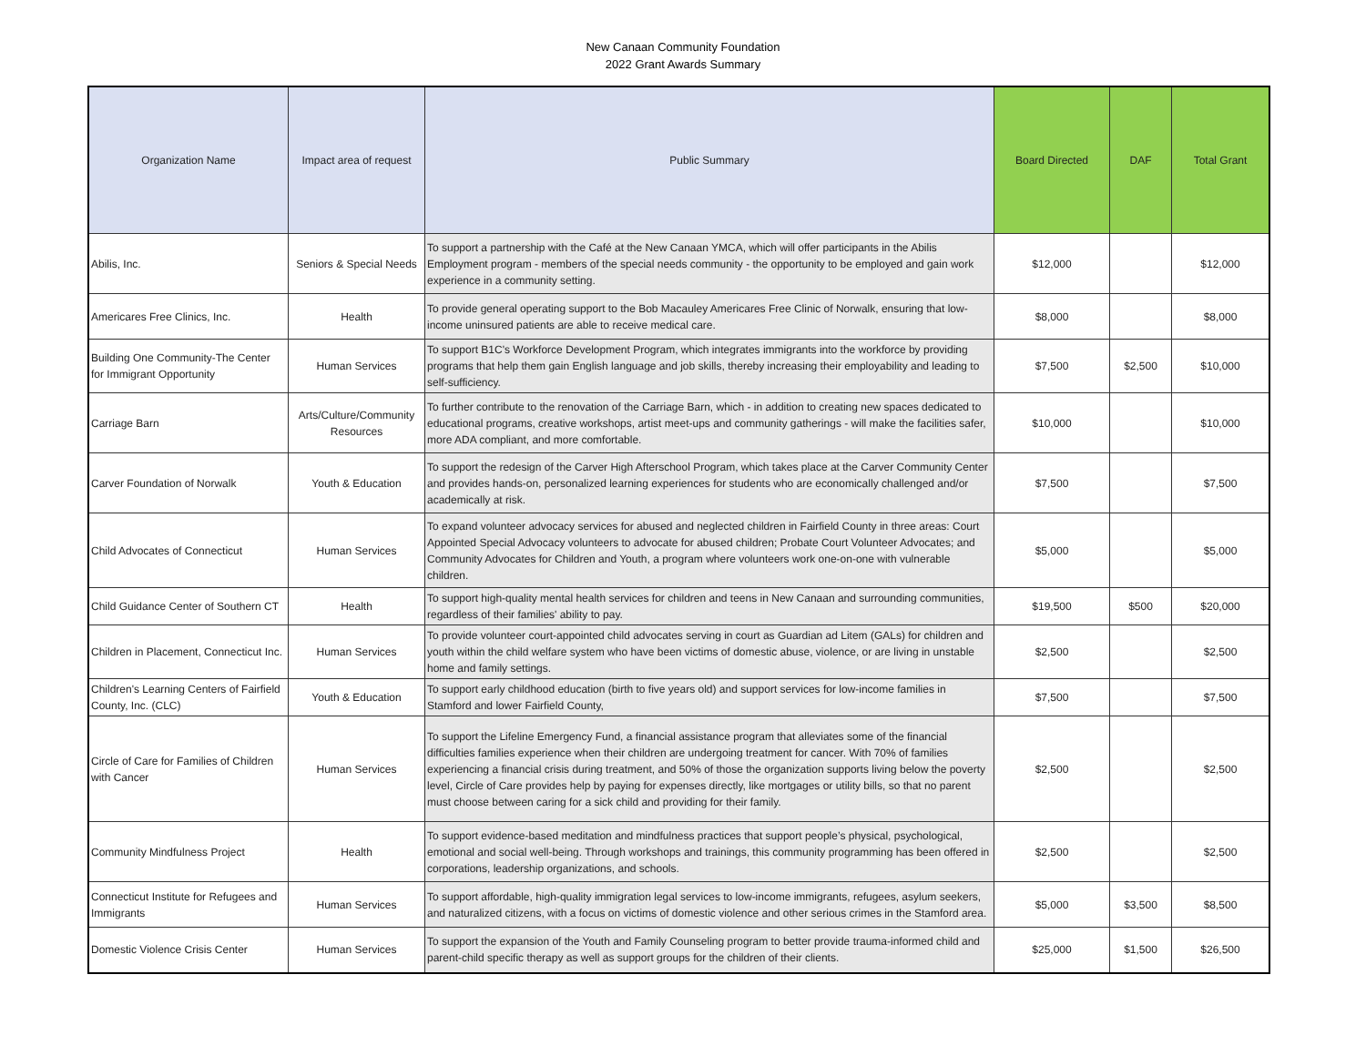New Canaan Community Foundation
2022 Grant Awards Summary
| Organization Name | Impact area of request | Public Summary | Board Directed | DAF | Total Grant |
| --- | --- | --- | --- | --- | --- |
| Abilis, Inc. | Seniors & Special Needs | To support a partnership with the Café at the New Canaan YMCA, which will offer participants in the Abilis Employment program - members of the special needs community - the opportunity to be employed and gain work experience in a community setting. | $12,000 | | $12,000 |
| Americares Free Clinics, Inc. | Health | To provide general operating support to the Bob Macauley Americares Free Clinic of Norwalk, ensuring that low-income uninsured patients are able to receive medical care. | $8,000 | | $8,000 |
| Building One Community-The Center for Immigrant Opportunity | Human Services | To support B1C's Workforce Development Program, which integrates immigrants into the workforce by providing programs that help them gain English language and job skills, thereby increasing their employability and leading to self-sufficiency. | $7,500 | $2,500 | $10,000 |
| Carriage Barn | Arts/Culture/Community Resources | To further contribute to the renovation of the Carriage Barn, which - in addition to creating new spaces dedicated to educational programs, creative workshops, artist meet-ups and community gatherings - will make the facilities safer, more ADA compliant, and more comfortable. | $10,000 | | $10,000 |
| Carver Foundation of Norwalk | Youth & Education | To support the redesign of the Carver High Afterschool Program, which takes place at the Carver Community Center and provides hands-on, personalized learning experiences for students who are economically challenged and/or academically at risk. | $7,500 | | $7,500 |
| Child Advocates of Connecticut | Human Services | To expand volunteer advocacy services for abused and neglected children in Fairfield County in three areas: Court Appointed Special Advocacy volunteers to advocate for abused children; Probate Court Volunteer Advocates; and Community Advocates for Children and Youth, a program where volunteers work one-on-one with vulnerable children. | $5,000 | | $5,000 |
| Child Guidance Center of Southern CT | Health | To support high-quality mental health services for children and teens in New Canaan and surrounding communities, regardless of their families' ability to pay. | $19,500 | $500 | $20,000 |
| Children in Placement, Connecticut Inc. | Human Services | To provide volunteer court-appointed child advocates serving in court as Guardian ad Litem (GALs) for children and youth within the child welfare system who have been victims of domestic abuse, violence, or are living in unstable home and family settings. | $2,500 | | $2,500 |
| Children's Learning Centers of Fairfield County, Inc. (CLC) | Youth & Education | To support early childhood education (birth to five years old) and support services for low-income families in Stamford and lower Fairfield County, | $7,500 | | $7,500 |
| Circle of Care for Families of Children with Cancer | Human Services | To support the Lifeline Emergency Fund, a financial assistance program that alleviates some of the financial difficulties families experience when their children are undergoing treatment for cancer. With 70% of families experiencing a financial crisis during treatment, and 50% of those the organization supports living below the poverty level, Circle of Care provides help by paying for expenses directly, like mortgages or utility bills, so that no parent must choose between caring for a sick child and providing for their family. | $2,500 | | $2,500 |
| Community Mindfulness Project | Health | To support evidence-based meditation and mindfulness practices that support people’s physical, psychological, emotional and social well-being. Through workshops and trainings, this community programming has been offered in corporations, leadership organizations, and schools. | $2,500 | | $2,500 |
| Connecticut Institute for Refugees and Immigrants | Human Services | To support affordable, high-quality immigration legal services to low-income immigrants, refugees, asylum seekers, and naturalized citizens, with a focus on victims of domestic violence and other serious crimes in the Stamford area. | $5,000 | $3,500 | $8,500 |
| Domestic Violence Crisis Center | Human Services | To support the expansion of the Youth and Family Counseling program to better provide trauma-informed child and parent-child specific therapy as well as support groups for the children of their clients. | $25,000 | $1,500 | $26,500 |